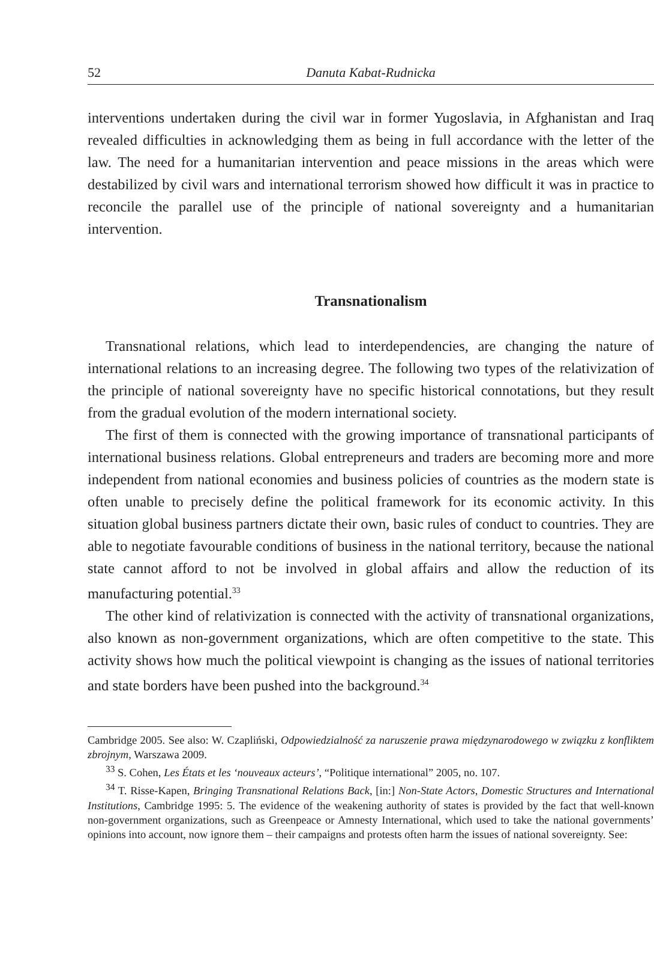52 Danuta Kabat-Rudnicka
interventions undertaken during the civil war in former Yugoslavia, in Afghanistan and Iraq revealed difficulties in acknowledging them as being in full accordance with the letter of the law. The need for a humanitarian intervention and peace missions in the areas which were destabilized by civil wars and international terrorism showed how difficult it was in practice to reconcile the parallel use of the principle of national sovereignty and a humanitarian intervention.
Transnationalism
Transnational relations, which lead to interdependencies, are changing the nature of international relations to an increasing degree. The following two types of the relativization of the principle of national sovereignty have no specific historical connotations, but they result from the gradual evolution of the modern international society.
The first of them is connected with the growing importance of transnational participants of international business relations. Global entrepreneurs and traders are becoming more and more independent from national economies and business policies of countries as the modern state is often unable to precisely define the political framework for its economic activity. In this situation global business partners dictate their own, basic rules of conduct to countries. They are able to negotiate favourable conditions of business in the national territory, because the national state cannot afford to not be involved in global affairs and allow the reduction of its manufacturing potential.<sup>33</sup>
The other kind of relativization is connected with the activity of transnational organizations, also known as non-government organizations, which are often competitive to the state. This activity shows how much the political viewpoint is changing as the issues of national territories and state borders have been pushed into the background.<sup>34</sup>
Cambridge 2005. See also: W. Czapliński, Odpowiedzialność za naruszenie prawa międzynarodowego w związku z konfliktem zbrojnym, Warszawa 2009.
<sup>33</sup> S. Cohen, Les États et les ‘nouveaux acteurs’, “Politique international” 2005, no. 107.
<sup>34</sup> T. Risse-Kapen, Bringing Transnational Relations Back, [in:] Non-State Actors, Domestic Structures and International Institutions, Cambridge 1995: 5. The evidence of the weakening authority of states is provided by the fact that well-known non-government organizations, such as Greenpeace or Amnesty International, which used to take the national governments’ opinions into account, now ignore them – their campaigns and protests often harm the issues of national sovereignty. See: